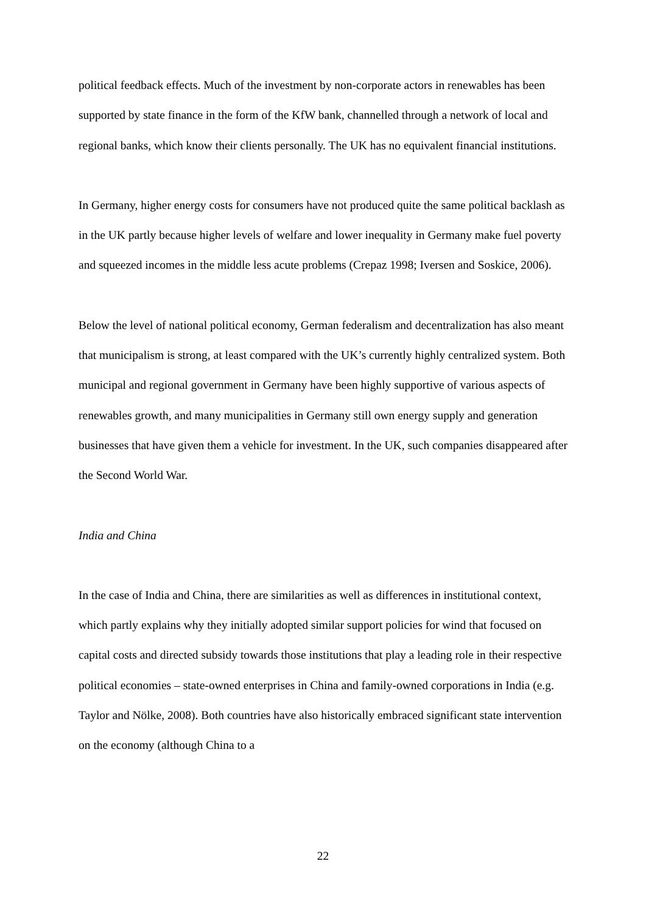political feedback effects. Much of the investment by non-corporate actors in renewables has been supported by state finance in the form of the KfW bank, channelled through a network of local and regional banks, which know their clients personally. The UK has no equivalent financial institutions.
In Germany, higher energy costs for consumers have not produced quite the same political backlash as in the UK partly because higher levels of welfare and lower inequality in Germany make fuel poverty and squeezed incomes in the middle less acute problems (Crepaz 1998; Iversen and Soskice, 2006).
Below the level of national political economy, German federalism and decentralization has also meant that municipalism is strong, at least compared with the UK’s currently highly centralized system. Both municipal and regional government in Germany have been highly supportive of various aspects of renewables growth, and many municipalities in Germany still own energy supply and generation businesses that have given them a vehicle for investment. In the UK, such companies disappeared after the Second World War.
India and China
In the case of India and China, there are similarities as well as differences in institutional context, which partly explains why they initially adopted similar support policies for wind that focused on capital costs and directed subsidy towards those institutions that play a leading role in their respective political economies – state-owned enterprises in China and family-owned corporations in India (e.g. Taylor and Nölke, 2008). Both countries have also historically embraced significant state intervention on the economy (although China to a
22